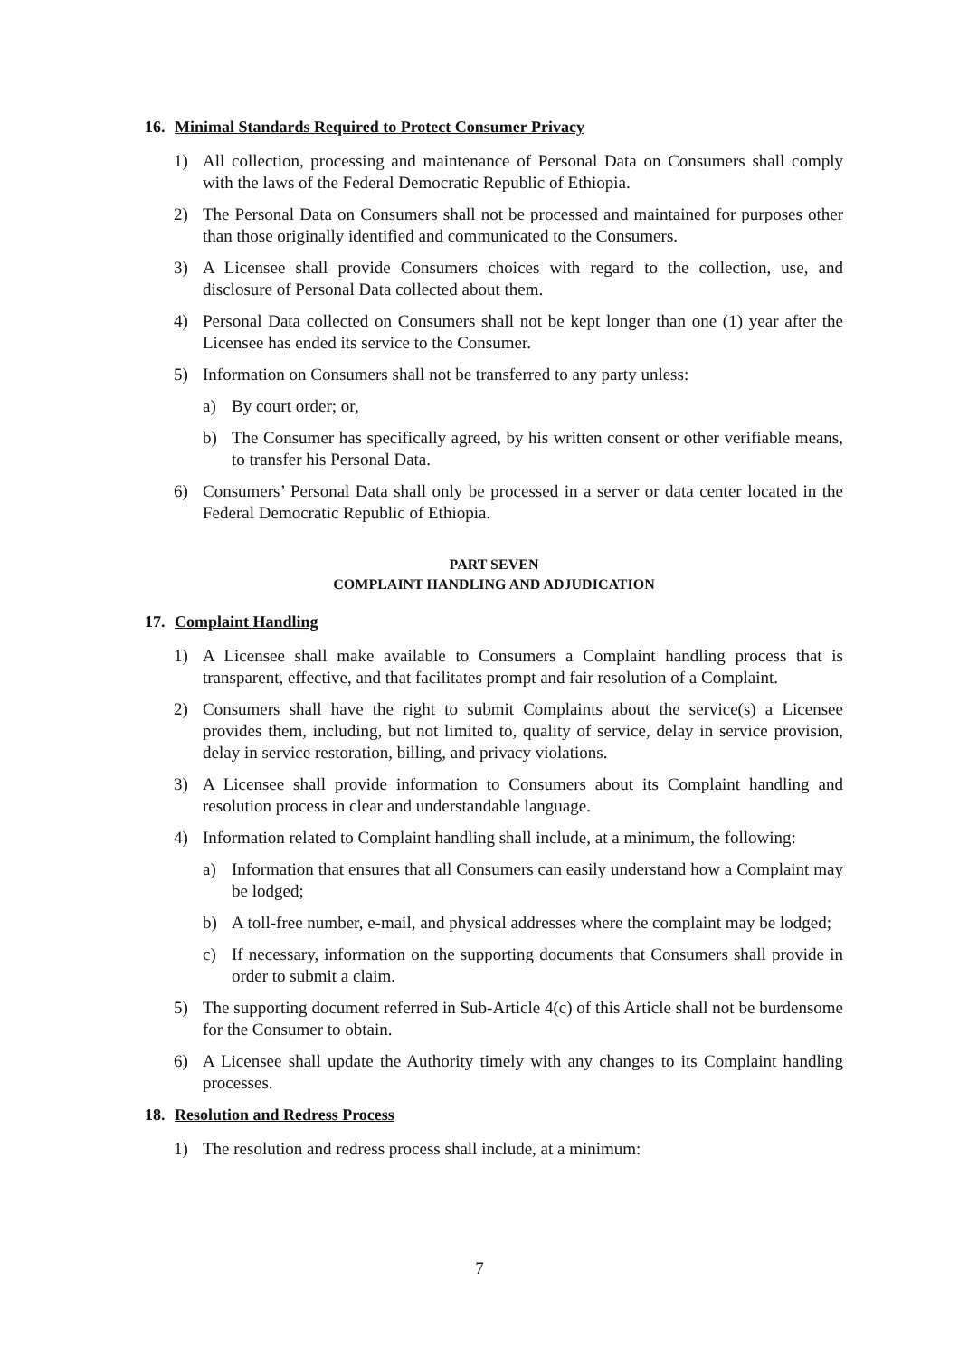16. Minimal Standards Required to Protect Consumer Privacy
1) All collection, processing and maintenance of Personal Data on Consumers shall comply with the laws of the Federal Democratic Republic of Ethiopia.
2) The Personal Data on Consumers shall not be processed and maintained for purposes other than those originally identified and communicated to the Consumers.
3) A Licensee shall provide Consumers choices with regard to the collection, use, and disclosure of Personal Data collected about them.
4) Personal Data collected on Consumers shall not be kept longer than one (1) year after the Licensee has ended its service to the Consumer.
5) Information on Consumers shall not be transferred to any party unless:
a) By court order; or,
b) The Consumer has specifically agreed, by his written consent or other verifiable means, to transfer his Personal Data.
6) Consumers’ Personal Data shall only be processed in a server or data center located in the Federal Democratic Republic of Ethiopia.
PART SEVEN
COMPLAINT HANDLING AND ADJUDICATION
17. Complaint Handling
1) A Licensee shall make available to Consumers a Complaint handling process that is transparent, effective, and that facilitates prompt and fair resolution of a Complaint.
2) Consumers shall have the right to submit Complaints about the service(s) a Licensee provides them, including, but not limited to, quality of service, delay in service provision, delay in service restoration, billing, and privacy violations.
3) A Licensee shall provide information to Consumers about its Complaint handling and resolution process in clear and understandable language.
4) Information related to Complaint handling shall include, at a minimum, the following:
a) Information that ensures that all Consumers can easily understand how a Complaint may be lodged;
b) A toll-free number, e-mail, and physical addresses where the complaint may be lodged;
c) If necessary, information on the supporting documents that Consumers shall provide in order to submit a claim.
5) The supporting document referred in Sub-Article 4(c) of this Article shall not be burdensome for the Consumer to obtain.
6) A Licensee shall update the Authority timely with any changes to its Complaint handling processes.
18. Resolution and Redress Process
1) The resolution and redress process shall include, at a minimum:
7